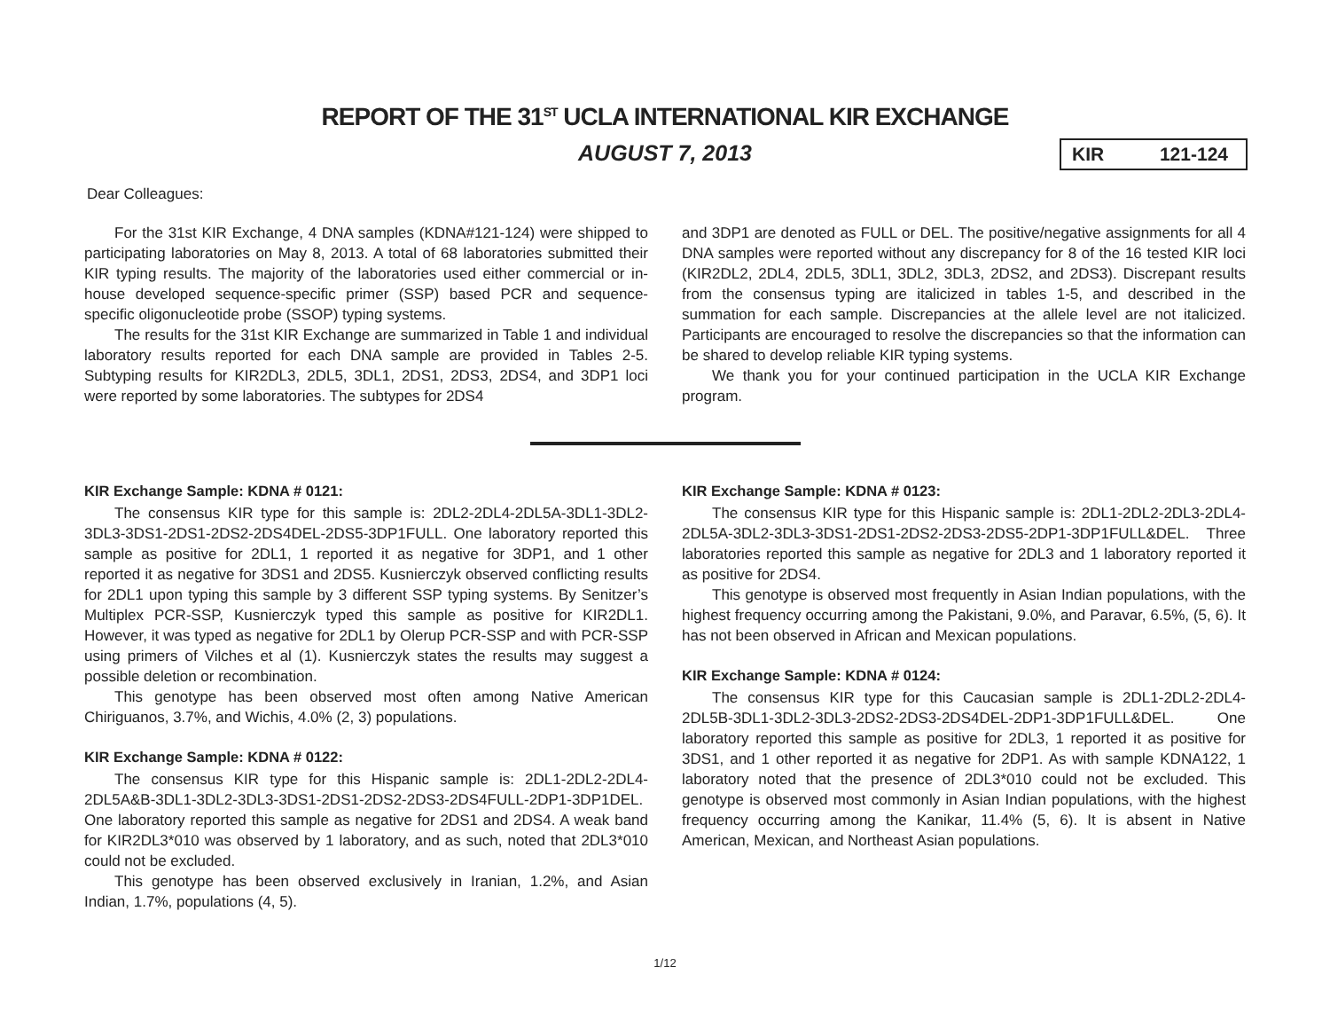REPORT OF THE 31<sup>ST</sup> UCLA INTERNATIONAL KIR EXCHANGE
AUGUST 7, 2013
KIR 121-124
Dear Colleagues:
For the 31st KIR Exchange, 4 DNA samples (KDNA#121-124) were shipped to participating laboratories on May 8, 2013. A total of 68 laboratories submitted their KIR typing results. The majority of the laboratories used either commercial or in-house developed sequence-specific primer (SSP) based PCR and sequence-specific oligonucleotide probe (SSOP) typing systems.
The results for the 31st KIR Exchange are summarized in Table 1 and individual laboratory results reported for each DNA sample are provided in Tables 2-5. Subtyping results for KIR2DL3, 2DL5, 3DL1, 2DS1, 2DS3, 2DS4, and 3DP1 loci were reported by some laboratories. The subtypes for 2DS4
and 3DP1 are denoted as FULL or DEL. The positive/negative assignments for all 4 DNA samples were reported without any discrepancy for 8 of the 16 tested KIR loci (KIR2DL2, 2DL4, 2DL5, 3DL1, 3DL2, 3DL3, 2DS2, and 2DS3). Discrepant results from the consensus typing are italicized in tables 1-5, and described in the summation for each sample. Discrepancies at the allele level are not italicized. Participants are encouraged to resolve the discrepancies so that the information can be shared to develop reliable KIR typing systems.
We thank you for your continued participation in the UCLA KIR Exchange program.
KIR Exchange Sample: KDNA # 0121:
The consensus KIR type for this sample is: 2DL2-2DL4-2DL5A-3DL1-3DL2-3DL3-3DS1-2DS1-2DS2-2DS4DEL-2DS5-3DP1FULL. One laboratory reported this sample as positive for 2DL1, 1 reported it as negative for 3DP1, and 1 other reported it as negative for 3DS1 and 2DS5. Kusnierczyk observed conflicting results for 2DL1 upon typing this sample by 3 different SSP typing systems. By Senitzer’s Multiplex PCR-SSP, Kusnierczyk typed this sample as positive for KIR2DL1. However, it was typed as negative for 2DL1 by Olerup PCR-SSP and with PCR-SSP using primers of Vilches et al (1). Kusnierczyk states the results may suggest a possible deletion or recombination.
This genotype has been observed most often among Native American Chiriguanos, 3.7%, and Wichis, 4.0% (2, 3) populations.
KIR Exchange Sample: KDNA # 0122:
The consensus KIR type for this Hispanic sample is: 2DL1-2DL2-2DL4-2DL5A&B-3DL1-3DL2-3DL3-3DS1-2DS1-2DS2-2DS3-2DS4FULL-2DP1-3DP1DEL. One laboratory reported this sample as negative for 2DS1 and 2DS4. A weak band for KIR2DL3*010 was observed by 1 laboratory, and as such, noted that 2DL3*010 could not be excluded.
This genotype has been observed exclusively in Iranian, 1.2%, and Asian Indian, 1.7%, populations (4, 5).
KIR Exchange Sample: KDNA # 0123:
The consensus KIR type for this Hispanic sample is: 2DL1-2DL2-2DL3-2DL4-2DL5A-3DL2-3DL3-3DS1-2DS1-2DS2-2DS3-2DS5-2DP1-3DP1FULL&DEL. Three laboratories reported this sample as negative for 2DL3 and 1 laboratory reported it as positive for 2DS4.
This genotype is observed most frequently in Asian Indian populations, with the highest frequency occurring among the Pakistani, 9.0%, and Paravar, 6.5%, (5, 6). It has not been observed in African and Mexican populations.
KIR Exchange Sample: KDNA # 0124:
The consensus KIR type for this Caucasian sample is 2DL1-2DL2-2DL4-2DL5B-3DL1-3DL2-3DL3-2DS2-2DS3-2DS4DEL-2DP1-3DP1FULL&DEL. One laboratory reported this sample as positive for 2DL3, 1 reported it as positive for 3DS1, and 1 other reported it as negative for 2DP1. As with sample KDNA122, 1 laboratory noted that the presence of 2DL3*010 could not be excluded. This genotype is observed most commonly in Asian Indian populations, with the highest frequency occurring among the Kanikar, 11.4% (5, 6). It is absent in Native American, Mexican, and Northeast Asian populations.
1/12